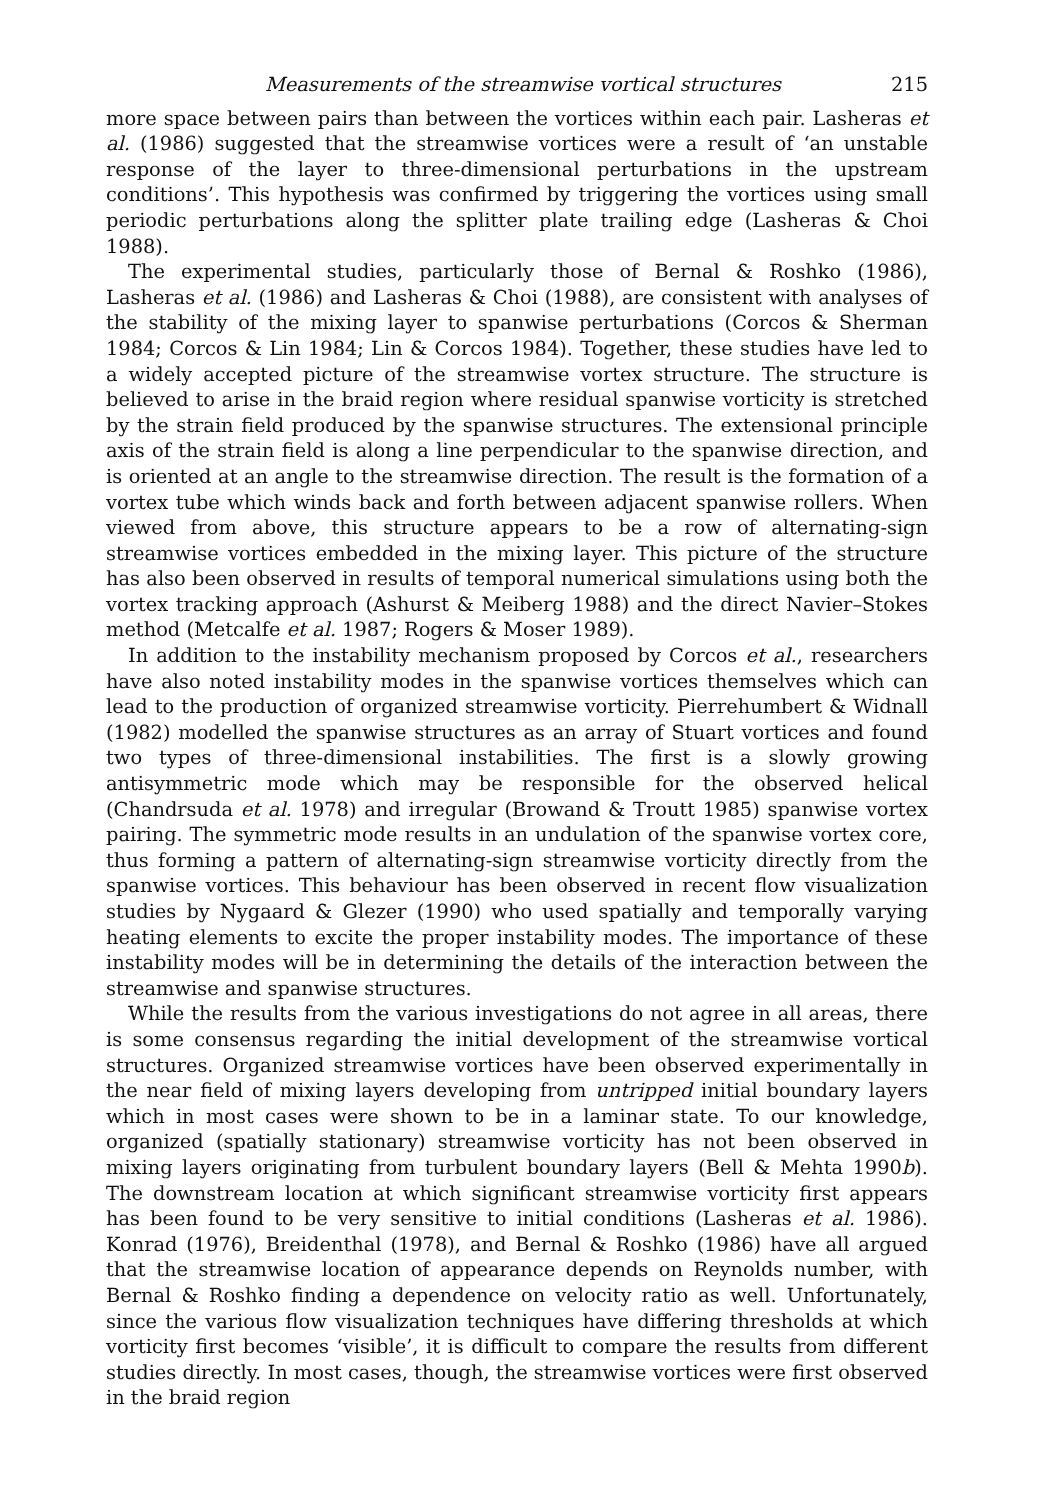Measurements of the streamwise vortical structures 215
more space between pairs than between the vortices within each pair. Lasheras et al. (1986) suggested that the streamwise vortices were a result of ‘an unstable response of the layer to three-dimensional perturbations in the upstream conditions’. This hypothesis was confirmed by triggering the vortices using small periodic perturbations along the splitter plate trailing edge (Lasheras & Choi 1988).
The experimental studies, particularly those of Bernal & Roshko (1986), Lasheras et al. (1986) and Lasheras & Choi (1988), are consistent with analyses of the stability of the mixing layer to spanwise perturbations (Corcos & Sherman 1984; Corcos & Lin 1984; Lin & Corcos 1984). Together, these studies have led to a widely accepted picture of the streamwise vortex structure. The structure is believed to arise in the braid region where residual spanwise vorticity is stretched by the strain field produced by the spanwise structures. The extensional principle axis of the strain field is along a line perpendicular to the spanwise direction, and is oriented at an angle to the streamwise direction. The result is the formation of a vortex tube which winds back and forth between adjacent spanwise rollers. When viewed from above, this structure appears to be a row of alternating-sign streamwise vortices embedded in the mixing layer. This picture of the structure has also been observed in results of temporal numerical simulations using both the vortex tracking approach (Ashurst & Meiberg 1988) and the direct Navier–Stokes method (Metcalfe et al. 1987; Rogers & Moser 1989).
In addition to the instability mechanism proposed by Corcos et al., researchers have also noted instability modes in the spanwise vortices themselves which can lead to the production of organized streamwise vorticity. Pierrehumbert & Widnall (1982) modelled the spanwise structures as an array of Stuart vortices and found two types of three-dimensional instabilities. The first is a slowly growing antisymmetric mode which may be responsible for the observed helical (Chandrsuda et al. 1978) and irregular (Browand & Troutt 1985) spanwise vortex pairing. The symmetric mode results in an undulation of the spanwise vortex core, thus forming a pattern of alternating-sign streamwise vorticity directly from the spanwise vortices. This behaviour has been observed in recent flow visualization studies by Nygaard & Glezer (1990) who used spatially and temporally varying heating elements to excite the proper instability modes. The importance of these instability modes will be in determining the details of the interaction between the streamwise and spanwise structures.
While the results from the various investigations do not agree in all areas, there is some consensus regarding the initial development of the streamwise vortical structures. Organized streamwise vortices have been observed experimentally in the near field of mixing layers developing from untripped initial boundary layers which in most cases were shown to be in a laminar state. To our knowledge, organized (spatially stationary) streamwise vorticity has not been observed in mixing layers originating from turbulent boundary layers (Bell & Mehta 1990b). The downstream location at which significant streamwise vorticity first appears has been found to be very sensitive to initial conditions (Lasheras et al. 1986). Konrad (1976), Breidenthal (1978), and Bernal & Roshko (1986) have all argued that the streamwise location of appearance depends on Reynolds number, with Bernal & Roshko finding a dependence on velocity ratio as well. Unfortunately, since the various flow visualization techniques have differing thresholds at which vorticity first becomes ‘visible’, it is difficult to compare the results from different studies directly. In most cases, though, the streamwise vortices were first observed in the braid region